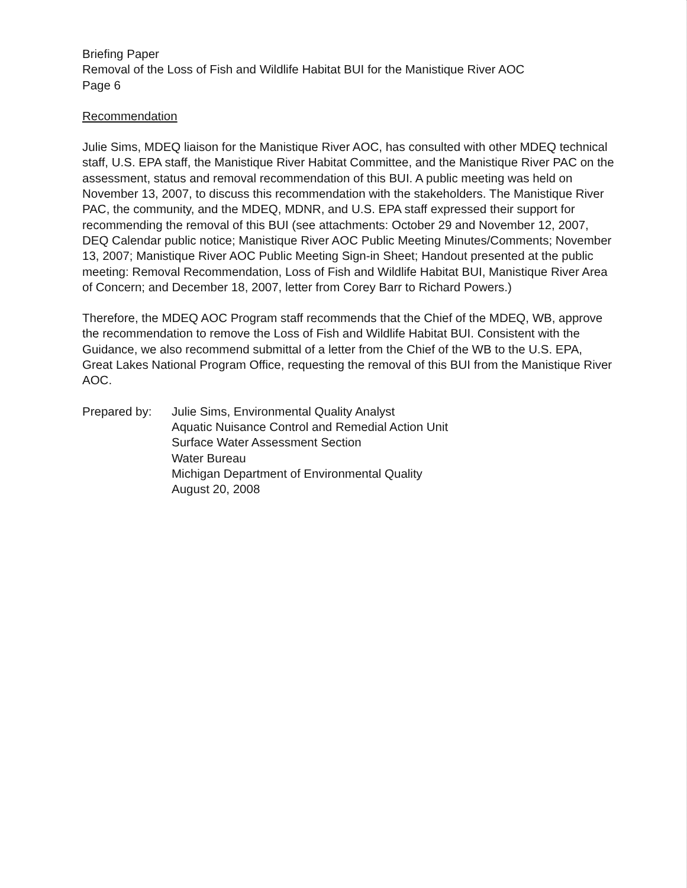Briefing Paper
Removal of the Loss of Fish and Wildlife Habitat BUI for the Manistique River AOC
Page 6
Recommendation
Julie Sims, MDEQ liaison for the Manistique River AOC, has consulted with other MDEQ technical staff, U.S. EPA staff, the Manistique River Habitat Committee, and the Manistique River PAC on the assessment, status and removal recommendation of this BUI. A public meeting was held on November 13, 2007, to discuss this recommendation with the stakeholders. The Manistique River PAC, the community, and the MDEQ, MDNR, and U.S. EPA staff expressed their support for recommending the removal of this BUI (see attachments: October 29 and November 12, 2007, DEQ Calendar public notice; Manistique River AOC Public Meeting Minutes/Comments; November 13, 2007; Manistique River AOC Public Meeting Sign-in Sheet; Handout presented at the public meeting: Removal Recommendation, Loss of Fish and Wildlife Habitat BUI, Manistique River Area of Concern; and December 18, 2007, letter from Corey Barr to Richard Powers.)
Therefore, the MDEQ AOC Program staff recommends that the Chief of the MDEQ, WB, approve the recommendation to remove the Loss of Fish and Wildlife Habitat BUI. Consistent with the Guidance, we also recommend submittal of a letter from the Chief of the WB to the U.S. EPA, Great Lakes National Program Office, requesting the removal of this BUI from the Manistique River AOC.
Prepared by: Julie Sims, Environmental Quality Analyst
Aquatic Nuisance Control and Remedial Action Unit
Surface Water Assessment Section
Water Bureau
Michigan Department of Environmental Quality
August 20, 2008